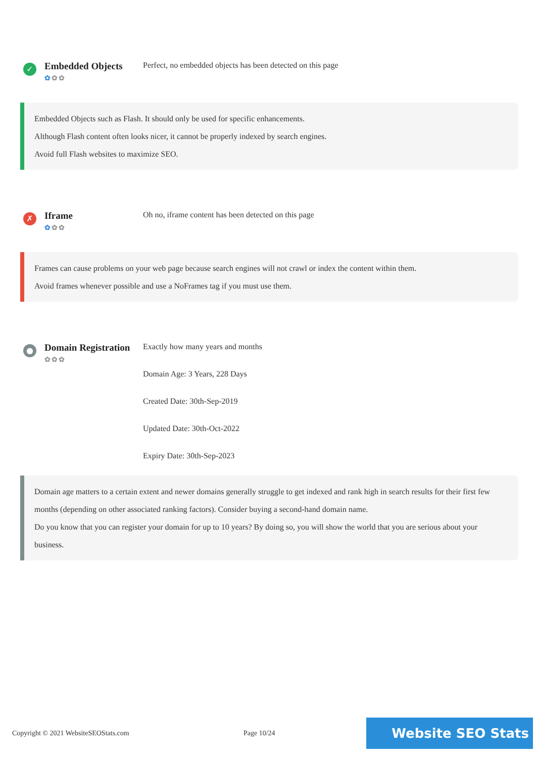✓
Embedded Objects
✿✿✿
Perfect, no embedded objects has been detected on this page
Embedded Objects such as Flash. It should only be used for specific enhancements.
Although Flash content often looks nicer, it cannot be properly indexed by search engines.
Avoid full Flash websites to maximize SEO.
✗
Iframe
✿✿✿
Oh no, iframe content has been detected on this page
Frames can cause problems on your web page because search engines will not crawl or index the content within them.
Avoid frames whenever possible and use a NoFrames tag if you must use them.
●
Domain Registration
✿✿✿
Exactly how many years and months
Domain Age: 3 Years, 228 Days
Created Date: 30th-Sep-2019
Updated Date: 30th-Oct-2022
Expiry Date: 30th-Sep-2023
Domain age matters to a certain extent and newer domains generally struggle to get indexed and rank high in search results for their first few months (depending on other associated ranking factors). Consider buying a second-hand domain name.
Do you know that you can register your domain for up to 10 years? By doing so, you will show the world that you are serious about your business.
Copyright © 2021 WebsiteSEOStats.com Page 10/24
Website SEO Stats